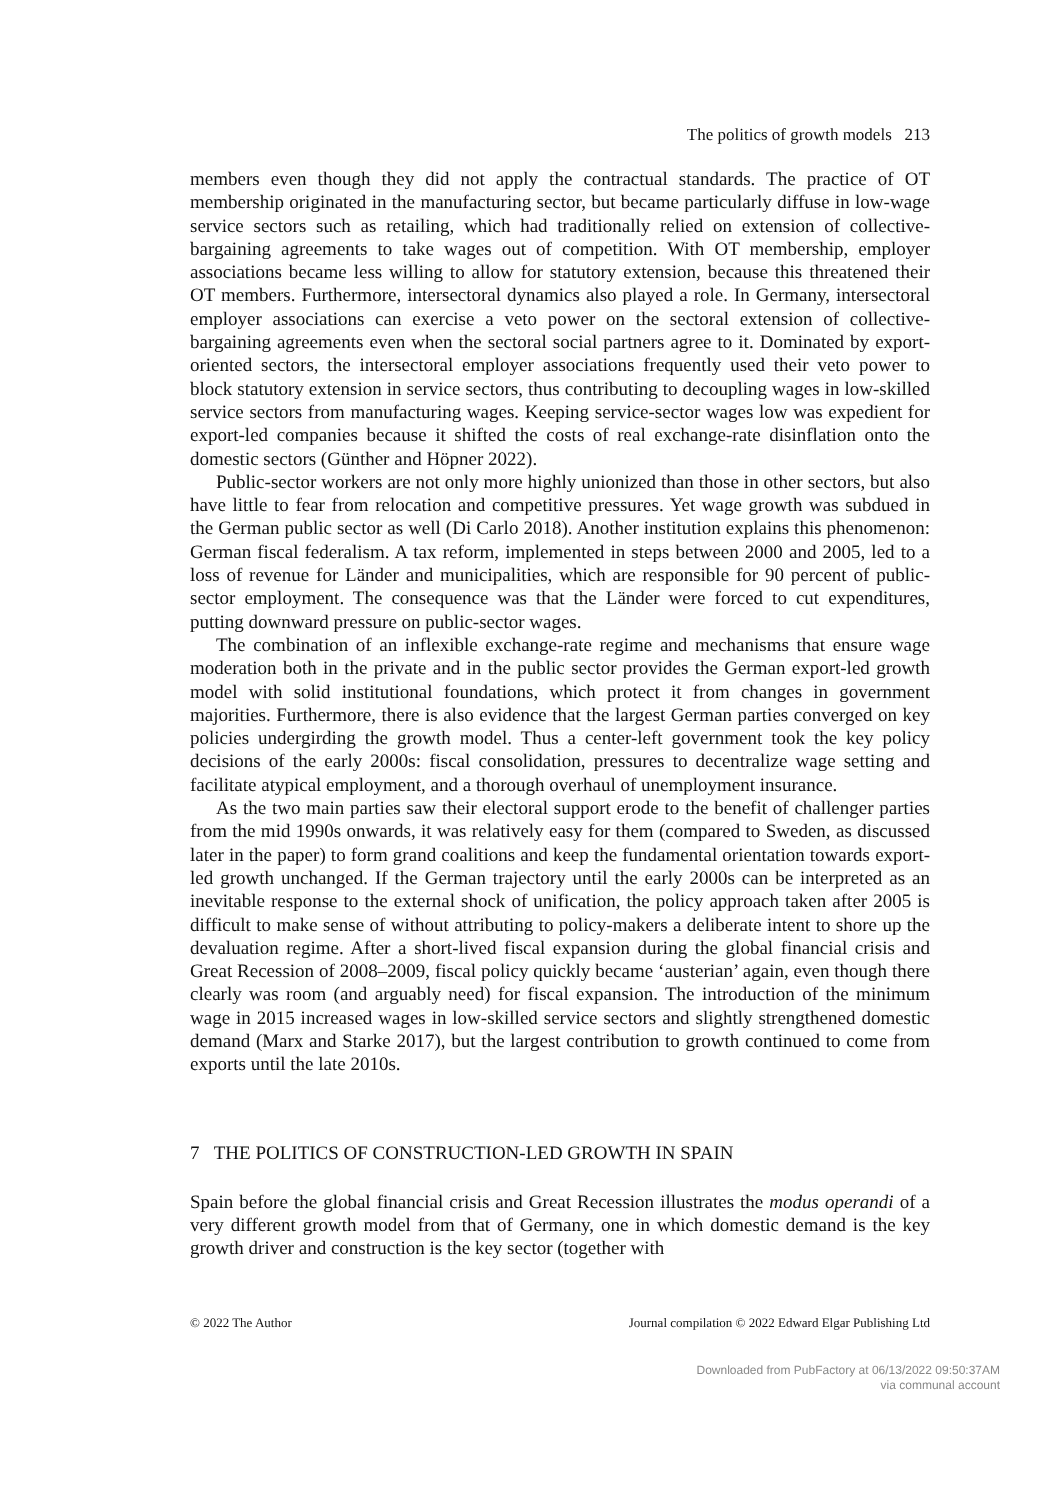The politics of growth models 213
members even though they did not apply the contractual standards. The practice of OT membership originated in the manufacturing sector, but became particularly diffuse in low-wage service sectors such as retailing, which had traditionally relied on extension of collective-bargaining agreements to take wages out of competition. With OT membership, employer associations became less willing to allow for statutory extension, because this threatened their OT members. Furthermore, intersectoral dynamics also played a role. In Germany, intersectoral employer associations can exercise a veto power on the sectoral extension of collective-bargaining agreements even when the sectoral social partners agree to it. Dominated by export-oriented sectors, the intersectoral employer associations frequently used their veto power to block statutory extension in service sectors, thus contributing to decoupling wages in low-skilled service sectors from manufacturing wages. Keeping service-sector wages low was expedient for export-led companies because it shifted the costs of real exchange-rate disinflation onto the domestic sectors (Günther and Höpner 2022).
Public-sector workers are not only more highly unionized than those in other sectors, but also have little to fear from relocation and competitive pressures. Yet wage growth was subdued in the German public sector as well (Di Carlo 2018). Another institution explains this phenomenon: German fiscal federalism. A tax reform, implemented in steps between 2000 and 2005, led to a loss of revenue for Länder and municipalities, which are responsible for 90 percent of public-sector employment. The consequence was that the Länder were forced to cut expenditures, putting downward pressure on public-sector wages.
The combination of an inflexible exchange-rate regime and mechanisms that ensure wage moderation both in the private and in the public sector provides the German export-led growth model with solid institutional foundations, which protect it from changes in government majorities. Furthermore, there is also evidence that the largest German parties converged on key policies undergirding the growth model. Thus a center-left government took the key policy decisions of the early 2000s: fiscal consolidation, pressures to decentralize wage setting and facilitate atypical employment, and a thorough overhaul of unemployment insurance.
As the two main parties saw their electoral support erode to the benefit of challenger parties from the mid 1990s onwards, it was relatively easy for them (compared to Sweden, as discussed later in the paper) to form grand coalitions and keep the fundamental orientation towards export-led growth unchanged. If the German trajectory until the early 2000s can be interpreted as an inevitable response to the external shock of unification, the policy approach taken after 2005 is difficult to make sense of without attributing to policy-makers a deliberate intent to shore up the devaluation regime. After a short-lived fiscal expansion during the global financial crisis and Great Recession of 2008–2009, fiscal policy quickly became ‘austerian’ again, even though there clearly was room (and arguably need) for fiscal expansion. The introduction of the minimum wage in 2015 increased wages in low-skilled service sectors and slightly strengthened domestic demand (Marx and Starke 2017), but the largest contribution to growth continued to come from exports until the late 2010s.
7 THE POLITICS OF CONSTRUCTION-LED GROWTH IN SPAIN
Spain before the global financial crisis and Great Recession illustrates the modus operandi of a very different growth model from that of Germany, one in which domestic demand is the key growth driver and construction is the key sector (together with
© 2022 The Author Journal compilation © 2022 Edward Elgar Publishing Ltd
Downloaded from PubFactory at 06/13/2022 09:50:37AM
via communal account